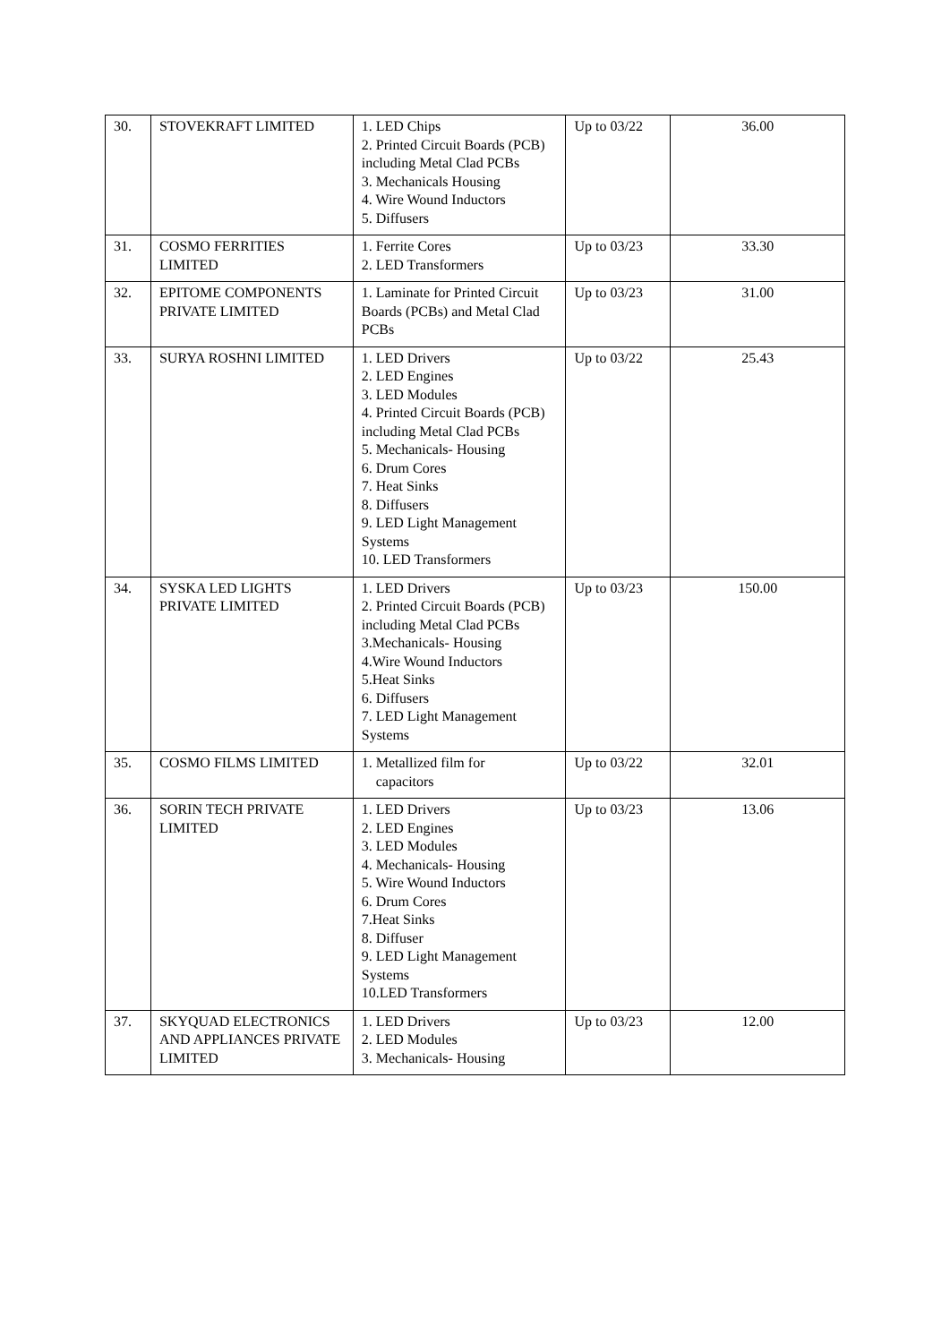| 30. | STOVEKRAFT LIMITED | 1. LED Chips 2. Printed Circuit Boards (PCB) including Metal Clad PCBs 3. Mechanicals Housing 4. Wire Wound Inductors 5. Diffusers | Up to 03/22 | 36.00 |
| 31. | COSMO FERRITIES LIMITED | 1. Ferrite Cores 2. LED Transformers | Up to 03/23 | 33.30 |
| 32. | EPITOME COMPONENTS PRIVATE LIMITED | 1. Laminate for Printed Circuit Boards (PCBs) and Metal Clad PCBs | Up to 03/23 | 31.00 |
| 33. | SURYA ROSHNI LIMITED | 1. LED Drivers 2. LED Engines 3. LED Modules 4. Printed Circuit Boards (PCB) including Metal Clad PCBs 5. Mechanicals- Housing 6. Drum Cores 7. Heat Sinks 8. Diffusers 9. LED Light Management Systems 10. LED Transformers | Up to 03/22 | 25.43 |
| 34. | SYSKA LED LIGHTS PRIVATE LIMITED | 1. LED Drivers 2. Printed Circuit Boards (PCB) including Metal Clad PCBs 3.Mechanicals- Housing 4.Wire Wound Inductors 5.Heat Sinks 6. Diffusers 7. LED Light Management Systems | Up to 03/23 | 150.00 |
| 35. | COSMO FILMS LIMITED | 1. Metallized film for capacitors | Up to 03/22 | 32.01 |
| 36. | SORIN TECH PRIVATE LIMITED | 1. LED Drivers 2. LED Engines 3. LED Modules 4. Mechanicals- Housing 5. Wire Wound Inductors 6. Drum Cores 7.Heat Sinks 8. Diffuser 9. LED Light Management Systems 10.LED Transformers | Up to 03/23 | 13.06 |
| 37. | SKYQUAD ELECTRONICS AND APPLIANCES PRIVATE LIMITED | 1. LED Drivers 2. LED Modules 3. Mechanicals- Housing | Up to 03/23 | 12.00 |